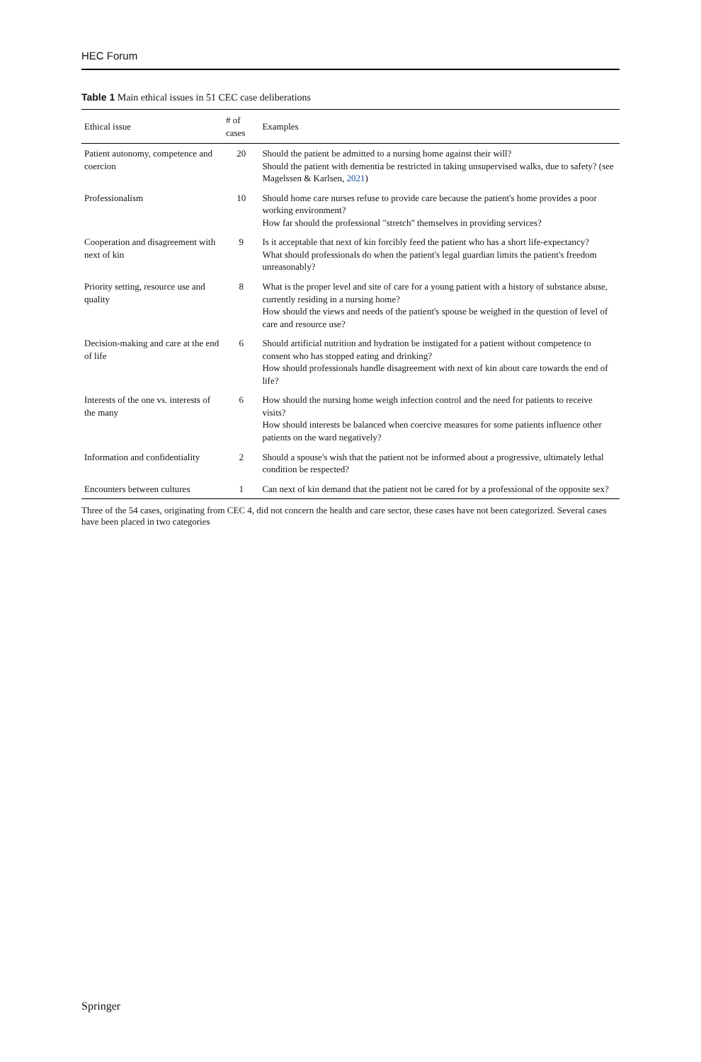HEC Forum
Table 1 Main ethical issues in 51 CEC case deliberations
| Ethical issue | # of cases | Examples |
| --- | --- | --- |
| Patient autonomy, competence and coercion | 20 | Should the patient be admitted to a nursing home against their will? Should the patient with dementia be restricted in taking unsupervised walks, due to safety? (see Magelssen & Karlsen, 2021 ) |
| Professionalism | 10 | Should home care nurses refuse to provide care because the patient's home provides a poor working environment? How far should the professional "stretch" themselves in providing services? |
| Cooperation and disagreement with next of kin | 9 | Is it acceptable that next of kin forcibly feed the patient who has a short life-expectancy? What should professionals do when the patient's legal guardian limits the patient's freedom unreasonably? |
| Priority setting, resource use and quality | 8 | What is the proper level and site of care for a young patient with a history of substance abuse, currently residing in a nursing home? How should the views and needs of the patient's spouse be weighed in the question of level of care and resource use? |
| Decision-making and care at the end of life | 6 | Should artificial nutrition and hydration be instigated for a patient without competence to consent who has stopped eating and drinking? How should professionals handle disagreement with next of kin about care towards the end of life? |
| Interests of the one vs. interests of the many | 6 | How should the nursing home weigh infection control and the need for patients to receive visits? How should interests be balanced when coercive measures for some patients influence other patients on the ward negatively? |
| Information and confidentiality | 2 | Should a spouse's wish that the patient not be informed about a progressive, ultimately lethal condition be respected? |
| Encounters between cultures | 1 | Can next of kin demand that the patient not be cared for by a professional of the opposite sex? |
Three of the 54 cases, originating from CEC 4, did not concern the health and care sector, these cases have not been categorized. Several cases have been placed in two categories
Springer